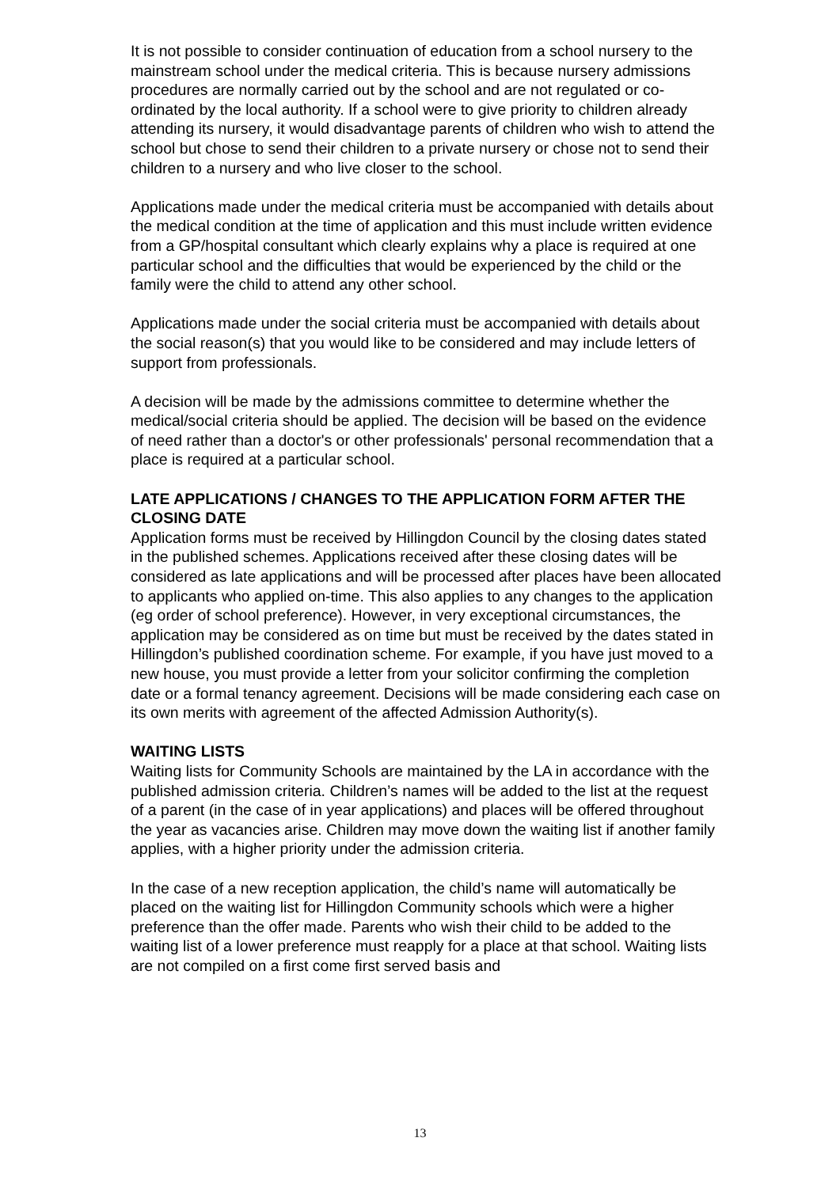It is not possible to consider continuation of education from a school nursery to the mainstream school under the medical criteria. This is because nursery admissions procedures are normally carried out by the school and are not regulated or co-ordinated by the local authority. If a school were to give priority to children already attending its nursery, it would disadvantage parents of children who wish to attend the school but chose to send their children to a private nursery or chose not to send their children to a nursery and who live closer to the school.
Applications made under the medical criteria must be accompanied with details about the medical condition at the time of application and this must include written evidence from a GP/hospital consultant which clearly explains why a place is required at one particular school and the difficulties that would be experienced by the child or the family were the child to attend any other school.
Applications made under the social criteria must be accompanied with details about the social reason(s) that you would like to be considered and may include letters of support from professionals.
A decision will be made by the admissions committee to determine whether the medical/social criteria should be applied. The decision will be based on the evidence of need rather than a doctor's or other professionals' personal recommendation that a place is required at a particular school.
LATE APPLICATIONS / CHANGES TO THE APPLICATION FORM AFTER THE CLOSING DATE
Application forms must be received by Hillingdon Council by the closing dates stated in the published schemes. Applications received after these closing dates will be considered as late applications and will be processed after places have been allocated to applicants who applied on-time. This also applies to any changes to the application (eg order of school preference). However, in very exceptional circumstances, the application may be considered as on time but must be received by the dates stated in Hillingdon’s published coordination scheme. For example, if you have just moved to a new house, you must provide a letter from your solicitor confirming the completion date or a formal tenancy agreement. Decisions will be made considering each case on its own merits with agreement of the affected Admission Authority(s).
WAITING LISTS
Waiting lists for Community Schools are maintained by the LA in accordance with the published admission criteria. Children’s names will be added to the list at the request of a parent (in the case of in year applications) and places will be offered throughout the year as vacancies arise. Children may move down the waiting list if another family applies, with a higher priority under the admission criteria.
In the case of a new reception application, the child’s name will automatically be placed on the waiting list for Hillingdon Community schools which were a higher preference than the offer made. Parents who wish their child to be added to the waiting list of a lower preference must reapply for a place at that school. Waiting lists are not compiled on a first come first served basis and
13